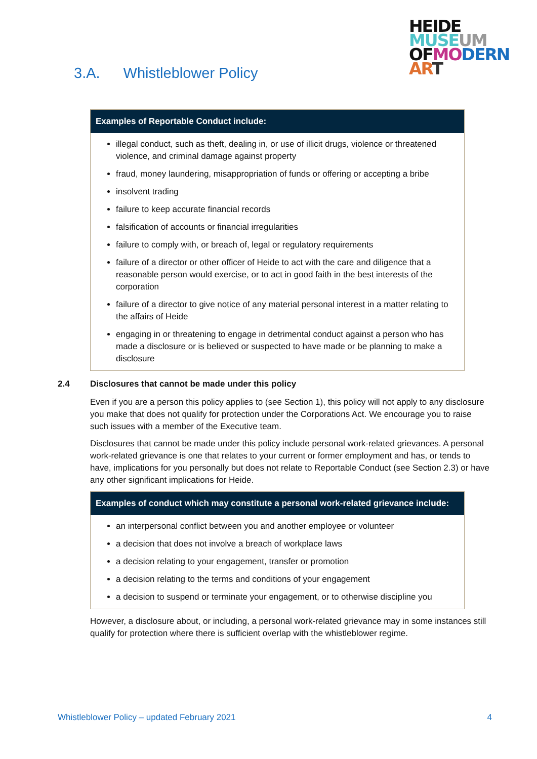HEIDE
MUSE UM
OF MO DERN
AR T
3.A. Whistleblower Policy
Examples of Reportable Conduct include:
illegal conduct, such as theft, dealing in, or use of illicit drugs, violence or threatened violence, and criminal damage against property
fraud, money laundering, misappropriation of funds or offering or accepting a bribe
insolvent trading
failure to keep accurate financial records
falsification of accounts or financial irregularities
failure to comply with, or breach of, legal or regulatory requirements
failure of a director or other officer of Heide to act with the care and diligence that a reasonable person would exercise, or to act in good faith in the best interests of the corporation
failure of a director to give notice of any material personal interest in a matter relating to the affairs of Heide
engaging in or threatening to engage in detrimental conduct against a person who has made a disclosure or is believed or suspected to have made or be planning to make a disclosure
2.4 Disclosures that cannot be made under this policy
Even if you are a person this policy applies to (see Section 1), this policy will not apply to any disclosure you make that does not qualify for protection under the Corporations Act. We encourage you to raise such issues with a member of the Executive team.
Disclosures that cannot be made under this policy include personal work-related grievances. A personal work-related grievance is one that relates to your current or former employment and has, or tends to have, implications for you personally but does not relate to Reportable Conduct (see Section 2.3) or have any other significant implications for Heide.
Examples of conduct which may constitute a personal work-related grievance include:
an interpersonal conflict between you and another employee or volunteer
a decision that does not involve a breach of workplace laws
a decision relating to your engagement, transfer or promotion
a decision relating to the terms and conditions of your engagement
a decision to suspend or terminate your engagement, or to otherwise discipline you
However, a disclosure about, or including, a personal work-related grievance may in some instances still qualify for protection where there is sufficient overlap with the whistleblower regime.
Whistleblower Policy – updated February 2021 4